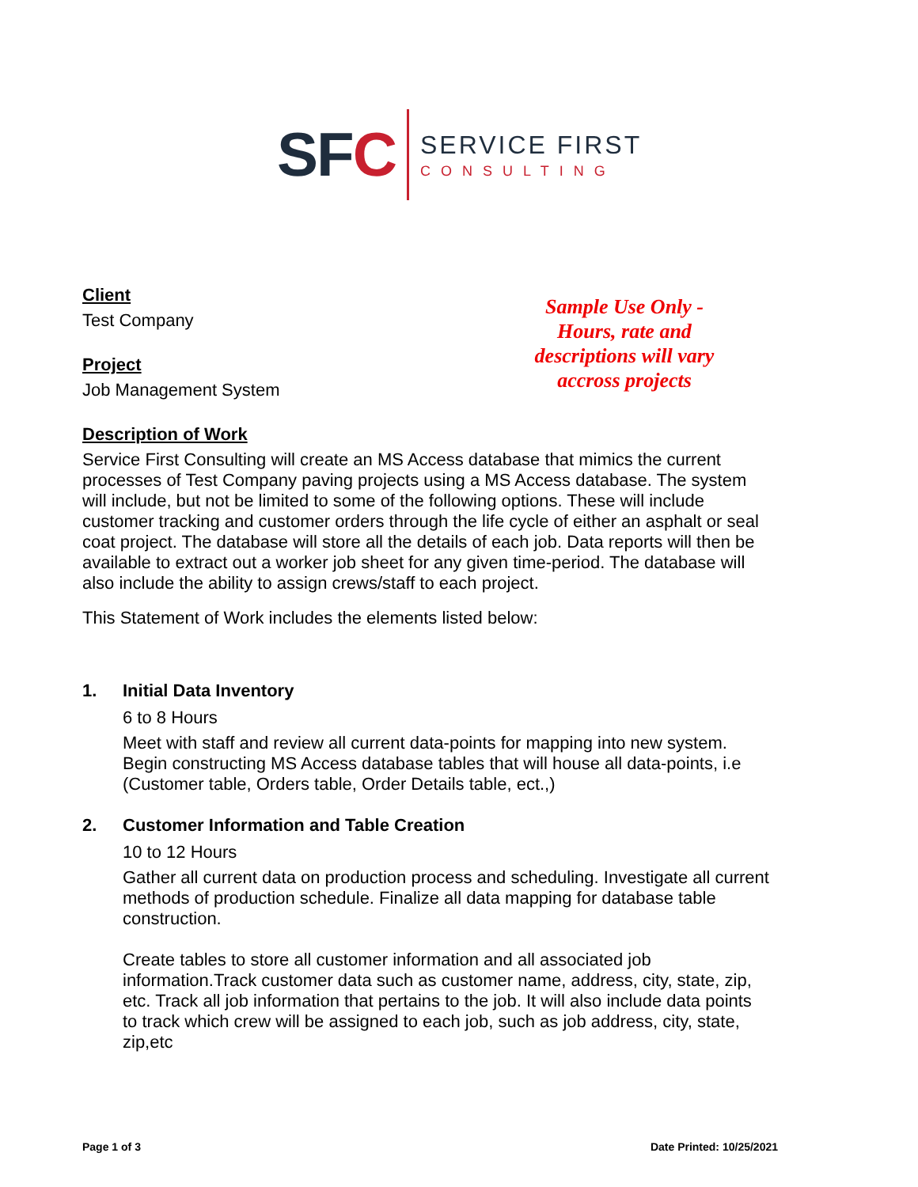SFC
SERVICE FIRST
CONSULTING
Sample Use Only - Hours, rate and descriptions will vary accross projects
Client
Test Company
Project
Job Management System
Description of Work
Service First Consulting will create an MS Access database that mimics the current processes of Test Company paving projects using a MS Access database. The system will include, but not be limited to some of the following options. These will include customer tracking and customer orders through the life cycle of either an asphalt or seal coat project. The database will store all the details of each job. Data reports will then be available to extract out a worker job sheet for any given time-period. The database will also include the ability to assign crews/staff to each project.
This Statement of Work includes the elements listed below:
1. Initial Data Inventory
6 to 8 Hours
Meet with staff and review all current data-points for mapping into new system. Begin constructing MS Access database tables that will house all data-points, i.e (Customer table, Orders table, Order Details table, ect.,)
2. Customer Information and Table Creation
10 to 12 Hours
Gather all current data on production process and scheduling. Investigate all current methods of production schedule. Finalize all data mapping for database table construction.
Create tables to store all customer information and all associated job information.Track customer data such as customer name, address, city, state, zip, etc. Track all job information that pertains to the job. It will also include data points to track which crew will be assigned to each job, such as job address, city, state, zip,etc
Page 1 of 3 Date Printed: 10/25/2021